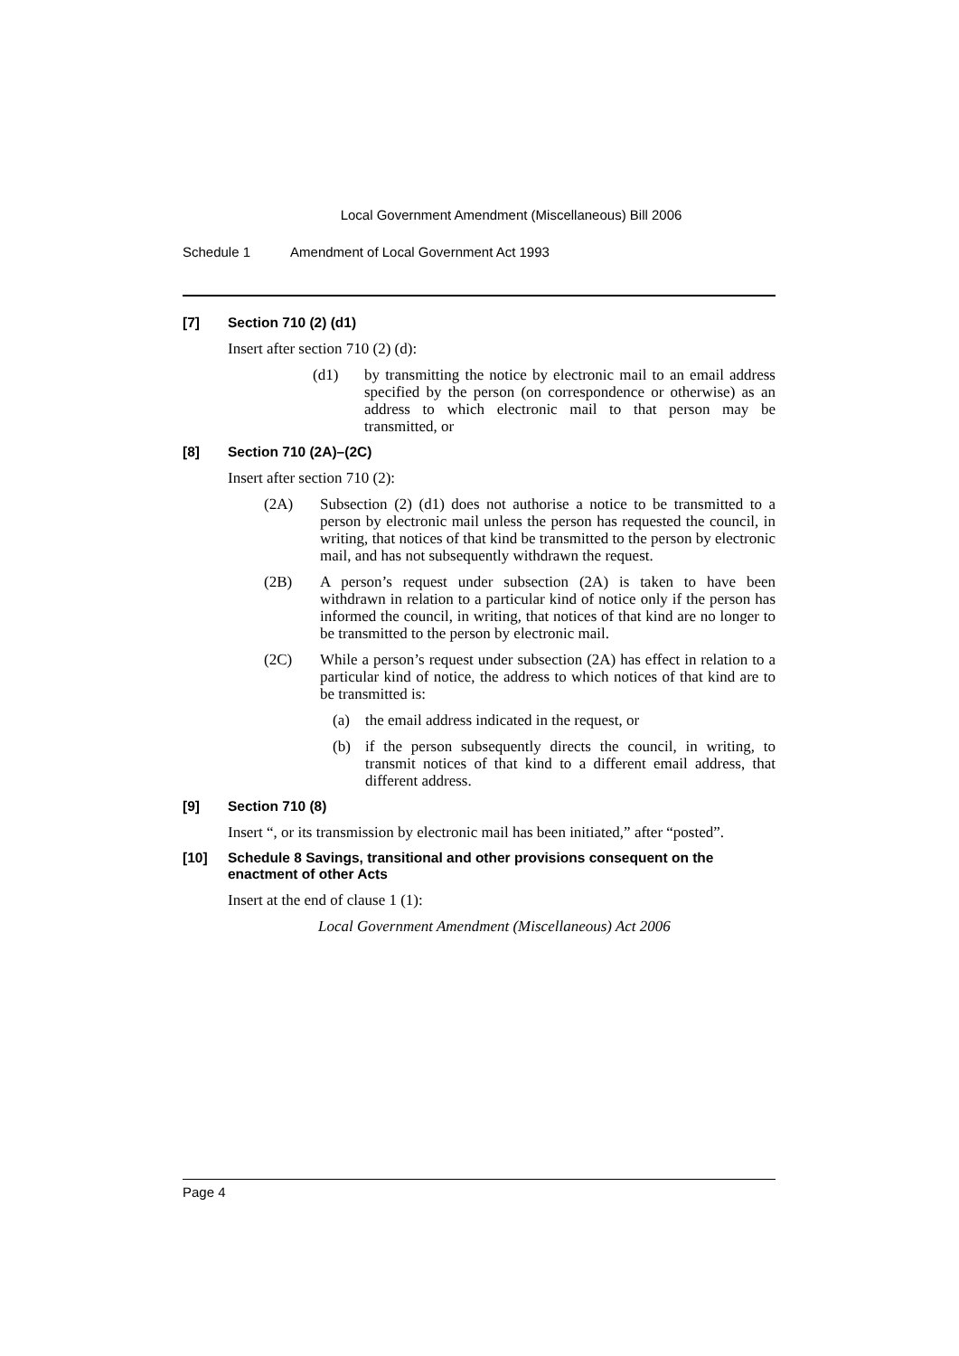Local Government Amendment (Miscellaneous) Bill 2006
Schedule 1 Amendment of Local Government Act 1993
[7] Section 710 (2) (d1)
Insert after section 710 (2) (d):
(d1) by transmitting the notice by electronic mail to an email address specified by the person (on correspondence or otherwise) as an address to which electronic mail to that person may be transmitted, or
[8] Section 710 (2A)–(2C)
Insert after section 710 (2):
(2A) Subsection (2) (d1) does not authorise a notice to be transmitted to a person by electronic mail unless the person has requested the council, in writing, that notices of that kind be transmitted to the person by electronic mail, and has not subsequently withdrawn the request.
(2B) A person’s request under subsection (2A) is taken to have been withdrawn in relation to a particular kind of notice only if the person has informed the council, in writing, that notices of that kind are no longer to be transmitted to the person by electronic mail.
(2C) While a person’s request under subsection (2A) has effect in relation to a particular kind of notice, the address to which notices of that kind are to be transmitted is:
(a) the email address indicated in the request, or
(b) if the person subsequently directs the council, in writing, to transmit notices of that kind to a different email address, that different address.
[9] Section 710 (8)
Insert “, or its transmission by electronic mail has been initiated,” after “posted”.
[10] Schedule 8 Savings, transitional and other provisions consequent on the enactment of other Acts
Insert at the end of clause 1 (1):
Local Government Amendment (Miscellaneous) Act 2006
Page 4